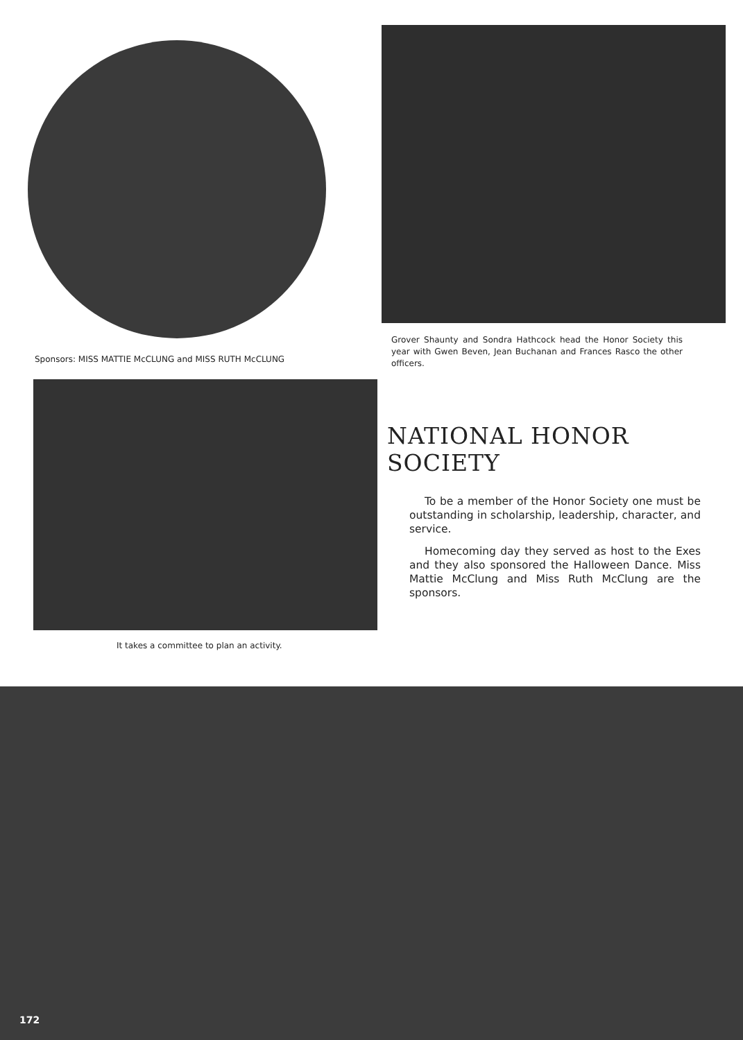Sponsors: MISS MATTIE McCLUNG and MISS RUTH McCLUNG
Grover Shaunty and Sondra Hathcock head the Honor Society this year with Gwen Beven, Jean Buchanan and Frances Rasco the other officers.
It takes a committee to plan an activity.
NATIONAL HONOR SOCIETY
To be a member of the Honor Society one must be outstanding in scholarship, leadership, character, and service.
Homecoming day they served as host to the Exes and they also sponsored the Halloween Dance. Miss Mattie McClung and Miss Ruth McClung are the sponsors.
172